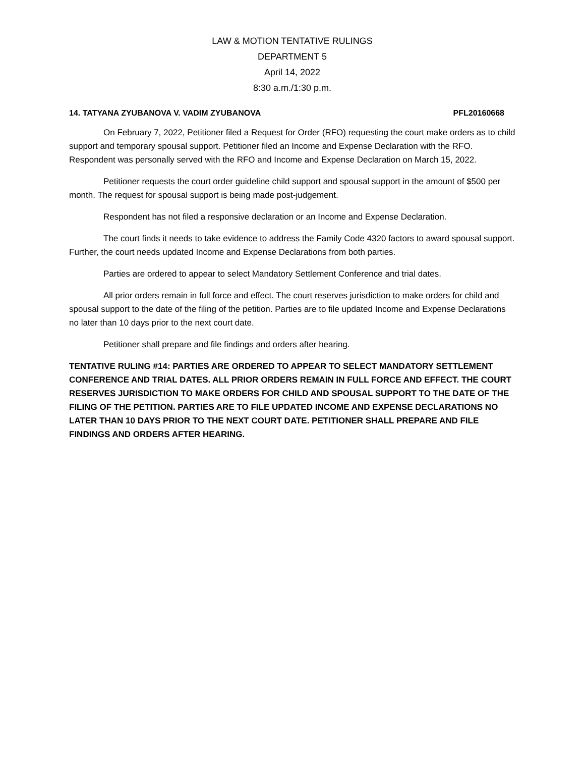LAW & MOTION TENTATIVE RULINGS
DEPARTMENT 5
April 14, 2022
8:30 a.m./1:30 p.m.
14. TATYANA ZYUBANOVA V. VADIM ZYUBANOVA PFL20160668
On February 7, 2022, Petitioner filed a Request for Order (RFO) requesting the court make orders as to child support and temporary spousal support. Petitioner filed an Income and Expense Declaration with the RFO. Respondent was personally served with the RFO and Income and Expense Declaration on March 15, 2022.
Petitioner requests the court order guideline child support and spousal support in the amount of $500 per month. The request for spousal support is being made post-judgement.
Respondent has not filed a responsive declaration or an Income and Expense Declaration.
The court finds it needs to take evidence to address the Family Code 4320 factors to award spousal support. Further, the court needs updated Income and Expense Declarations from both parties.
Parties are ordered to appear to select Mandatory Settlement Conference and trial dates.
All prior orders remain in full force and effect. The court reserves jurisdiction to make orders for child and spousal support to the date of the filing of the petition. Parties are to file updated Income and Expense Declarations no later than 10 days prior to the next court date.
Petitioner shall prepare and file findings and orders after hearing.
TENTATIVE RULING #14: PARTIES ARE ORDERED TO APPEAR TO SELECT MANDATORY SETTLEMENT CONFERENCE AND TRIAL DATES. ALL PRIOR ORDERS REMAIN IN FULL FORCE AND EFFECT. THE COURT RESERVES JURISDICTION TO MAKE ORDERS FOR CHILD AND SPOUSAL SUPPORT TO THE DATE OF THE FILING OF THE PETITION. PARTIES ARE TO FILE UPDATED INCOME AND EXPENSE DECLARATIONS NO LATER THAN 10 DAYS PRIOR TO THE NEXT COURT DATE. PETITIONER SHALL PREPARE AND FILE FINDINGS AND ORDERS AFTER HEARING.